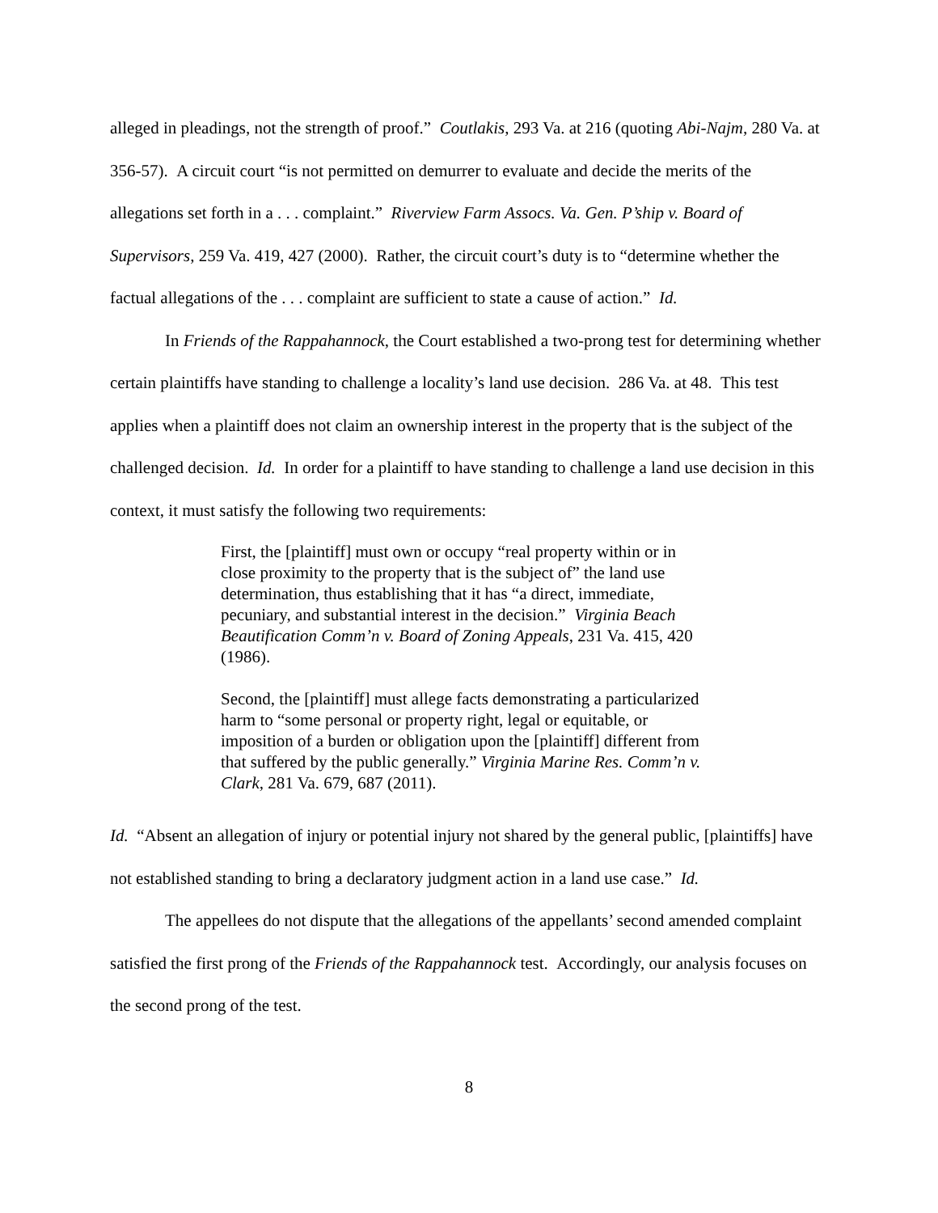alleged in pleadings, not the strength of proof.” Coutlakis, 293 Va. at 216 (quoting Abi-Najm, 280 Va. at 356-57). A circuit court “is not permitted on demurrer to evaluate and decide the merits of the allegations set forth in a . . . complaint.” Riverview Farm Assocs. Va. Gen. P’ship v. Board of Supervisors, 259 Va. 419, 427 (2000). Rather, the circuit court’s duty is to “determine whether the factual allegations of the . . . complaint are sufficient to state a cause of action.” Id.
In Friends of the Rappahannock, the Court established a two-prong test for determining whether certain plaintiffs have standing to challenge a locality’s land use decision. 286 Va. at 48. This test applies when a plaintiff does not claim an ownership interest in the property that is the subject of the challenged decision. Id. In order for a plaintiff to have standing to challenge a land use decision in this context, it must satisfy the following two requirements:
First, the [plaintiff] must own or occupy “real property within or in close proximity to the property that is the subject of” the land use determination, thus establishing that it has “a direct, immediate, pecuniary, and substantial interest in the decision.” Virginia Beach Beautification Comm’n v. Board of Zoning Appeals, 231 Va. 415, 420 (1986).
Second, the [plaintiff] must allege facts demonstrating a particularized harm to “some personal or property right, legal or equitable, or imposition of a burden or obligation upon the [plaintiff] different from that suffered by the public generally.” Virginia Marine Res. Comm’n v. Clark, 281 Va. 679, 687 (2011).
Id. “Absent an allegation of injury or potential injury not shared by the general public, [plaintiffs] have not established standing to bring a declaratory judgment action in a land use case.” Id.
The appellees do not dispute that the allegations of the appellants’ second amended complaint satisfied the first prong of the Friends of the Rappahannock test. Accordingly, our analysis focuses on the second prong of the test.
8